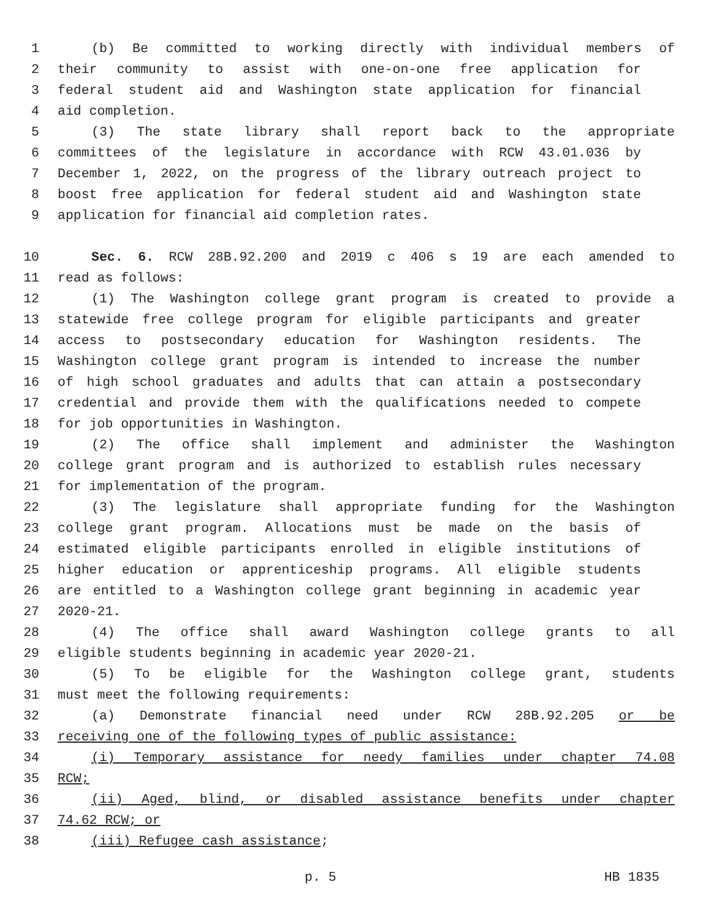1 (b) Be committed to working directly with individual members of
2 their community to assist with one-on-one free application for
3 federal student aid and Washington state application for financial
4 aid completion.
5 (3) The state library shall report back to the appropriate
6 committees of the legislature in accordance with RCW 43.01.036 by
7 December 1, 2022, on the progress of the library outreach project to
8 boost free application for federal student aid and Washington state
9 application for financial aid completion rates.
10 Sec. 6. RCW 28B.92.200 and 2019 c 406 s 19 are each amended to
11 read as follows:
12 (1) The Washington college grant program is created to provide a
13 statewide free college program for eligible participants and greater
14 access to postsecondary education for Washington residents. The
15 Washington college grant program is intended to increase the number
16 of high school graduates and adults that can attain a postsecondary
17 credential and provide them with the qualifications needed to compete
18 for job opportunities in Washington.
19 (2) The office shall implement and administer the Washington
20 college grant program and is authorized to establish rules necessary
21 for implementation of the program.
22 (3) The legislature shall appropriate funding for the Washington
23 college grant program. Allocations must be made on the basis of
24 estimated eligible participants enrolled in eligible institutions of
25 higher education or apprenticeship programs. All eligible students
26 are entitled to a Washington college grant beginning in academic year
27 2020-21.
28 (4) The office shall award Washington college grants to all
29 eligible students beginning in academic year 2020-21.
30 (5) To be eligible for the Washington college grant, students
31 must meet the following requirements:
32 (a) Demonstrate financial need under RCW 28B.92.205 or be
33 receiving one of the following types of public assistance:
34 (i) Temporary assistance for needy families under chapter 74.08
35 RCW;
36 (ii) Aged, blind, or disabled assistance benefits under chapter
37 74.62 RCW; or
38 (iii) Refugee cash assistance;
p. 5 HB 1835